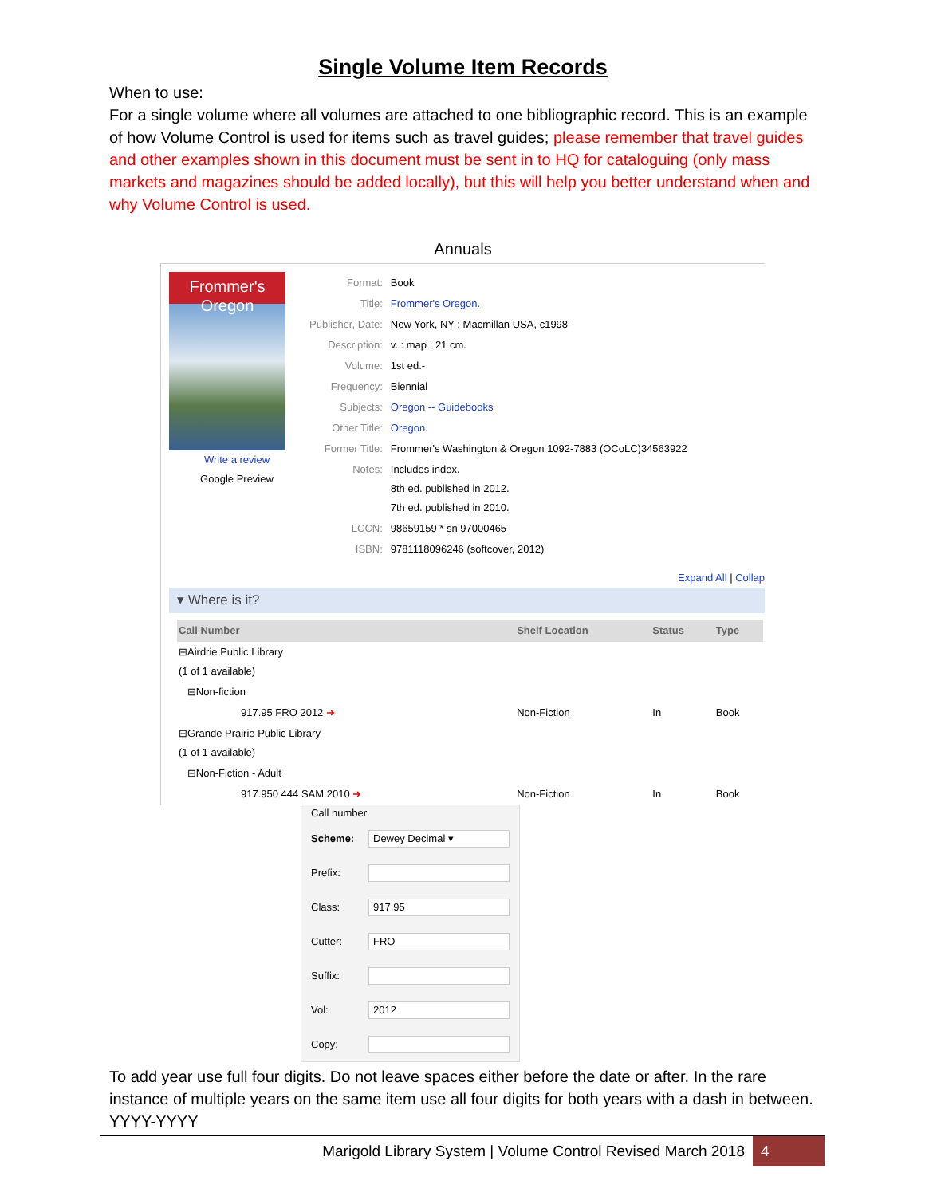Single Volume Item Records
When to use:
For a single volume where all volumes are attached to one bibliographic record. This is an example of how Volume Control is used for items such as travel guides; please remember that travel guides and other examples shown in this document must be sent in to HQ for cataloguing (only mass markets and magazines should be added locally), but this will help you better understand when and why Volume Control is used.
Annuals
Frommer's Oregon
Write a review
Google Preview
| Format: | Book |
| Title: | Frommer's Oregon. |
| Publisher, Date: | New York, NY : Macmillan USA, c1998- |
| Description: | v. : map ; 21 cm. |
| Volume: | 1st ed.- |
| Frequency: | Biennial |
| Subjects: | Oregon -- Guidebooks |
| Other Title: | Oregon. |
| Former Title: | Frommer's Washington & Oregon 1092-7883 (OCoLC)34563922 |
| Notes: | Includes index. 8th ed. published in 2012. 7th ed. published in 2010. |
| LCCN: | 98659159 * sn 97000465 |
| ISBN: | 9781118096246 (softcover, 2012) |
Expand All | Collap
▾ Where is it?
| Call Number | Shelf Location | Status | Type |
| --- | --- | --- | --- |
| ⊟Airdrie Public Library (1 of 1 available) | | | |
| ⊟Non-fiction | | | |
| 917.95 FRO 2012 ➜ | Non-Fiction | In | Book |
| ⊟Grande Prairie Public Library (1 of 1 available) | | | |
| ⊟Non-Fiction - Adult | | | |
| 917.950 444 SAM 2010 ➜ | Non-Fiction | In | Book |
Call number
Scheme: Dewey Decimal ▾
Prefix:
Class: 917.95
Cutter: FRO
Suffix:
Vol: 2012
Copy:
To add year use full four digits. Do not leave spaces either before the date or after. In the rare instance of multiple years on the same item use all four digits for both years with a dash in between. YYYY-YYYY
Marigold Library System | Volume Control Revised March 2018 4